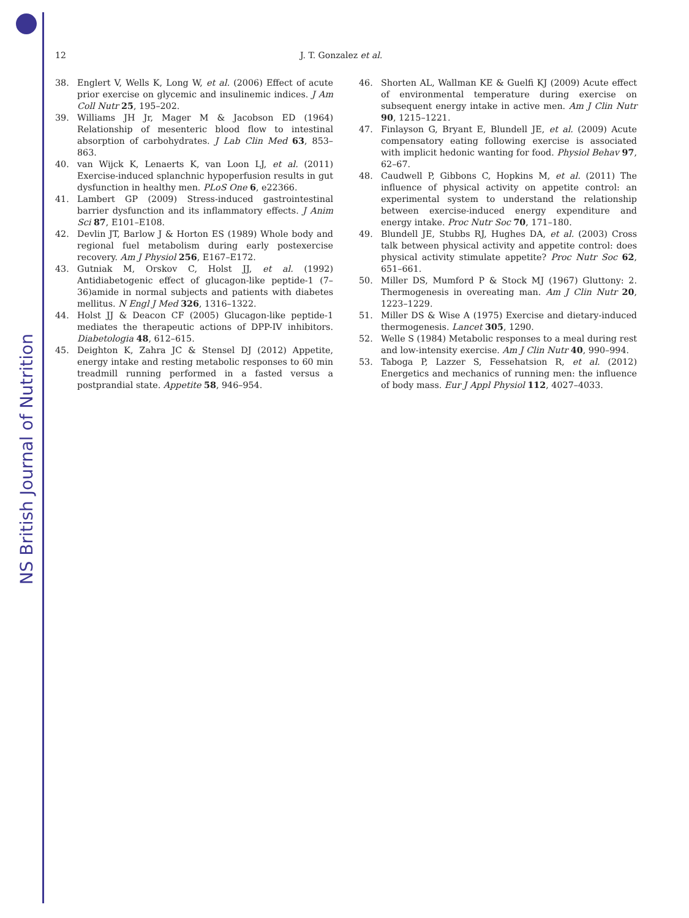NS British Journal of Nutrition
12 J. T. Gonzalez et al.
38. Englert V, Wells K, Long W, et al. (2006) Effect of acute prior exercise on glycemic and insulinemic indices. J Am Coll Nutr 25, 195–202.
39. Williams JH Jr, Mager M & Jacobson ED (1964) Relationship of mesenteric blood flow to intestinal absorption of carbohydrates. J Lab Clin Med 63, 853–863.
40. van Wijck K, Lenaerts K, van Loon LJ, et al. (2011) Exercise-induced splanchnic hypoperfusion results in gut dysfunction in healthy men. PLoS One 6, e22366.
41. Lambert GP (2009) Stress-induced gastrointestinal barrier dysfunction and its inflammatory effects. J Anim Sci 87, E101–E108.
42. Devlin JT, Barlow J & Horton ES (1989) Whole body and regional fuel metabolism during early postexercise recovery. Am J Physiol 256, E167–E172.
43. Gutniak M, Orskov C, Holst JJ, et al. (1992) Antidiabetogenic effect of glucagon-like peptide-1 (7–36)amide in normal subjects and patients with diabetes mellitus. N Engl J Med 326, 1316–1322.
44. Holst JJ & Deacon CF (2005) Glucagon-like peptide-1 mediates the therapeutic actions of DPP-IV inhibitors. Diabetologia 48, 612–615.
45. Deighton K, Zahra JC & Stensel DJ (2012) Appetite, energy intake and resting metabolic responses to 60 min treadmill running performed in a fasted versus a postprandial state. Appetite 58, 946–954.
46. Shorten AL, Wallman KE & Guelfi KJ (2009) Acute effect of environmental temperature during exercise on subsequent energy intake in active men. Am J Clin Nutr 90, 1215–1221.
47. Finlayson G, Bryant E, Blundell JE, et al. (2009) Acute compensatory eating following exercise is associated with implicit hedonic wanting for food. Physiol Behav 97, 62–67.
48. Caudwell P, Gibbons C, Hopkins M, et al. (2011) The influence of physical activity on appetite control: an experimental system to understand the relationship between exercise-induced energy expenditure and energy intake. Proc Nutr Soc 70, 171–180.
49. Blundell JE, Stubbs RJ, Hughes DA, et al. (2003) Cross talk between physical activity and appetite control: does physical activity stimulate appetite? Proc Nutr Soc 62, 651–661.
50. Miller DS, Mumford P & Stock MJ (1967) Gluttony: 2. Thermogenesis in overeating man. Am J Clin Nutr 20, 1223–1229.
51. Miller DS & Wise A (1975) Exercise and dietary-induced thermogenesis. Lancet 305, 1290.
52. Welle S (1984) Metabolic responses to a meal during rest and low-intensity exercise. Am J Clin Nutr 40, 990–994.
53. Taboga P, Lazzer S, Fessehatsion R, et al. (2012) Energetics and mechanics of running men: the influence of body mass. Eur J Appl Physiol 112, 4027–4033.